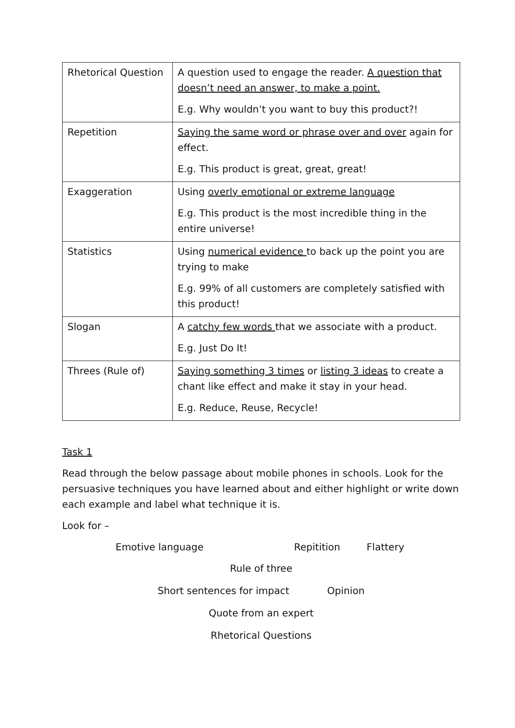| Rhetorical Question | A question used to engage the reader. A question that doesn’t need an answer, to make a point. E.g. Why wouldn’t you want to buy this product?! |
| Repetition | Saying the same word or phrase over and over again for effect. E.g. This product is great, great, great! |
| Exaggeration | Using overly emotional or extreme language E.g. This product is the most incredible thing in the entire universe! |
| Statistics | Using numerical evidence to back up the point you are trying to make E.g. 99% of all customers are completely satisfied with this product! |
| Slogan | A catchy few words that we associate with a product. E.g. Just Do It! |
| Threes (Rule of) | Saying something 3 times or listing 3 ideas to create a chant like effect and make it stay in your head. E.g. Reduce, Reuse, Recycle! |
Task 1
Read through the below passage about mobile phones in schools. Look for the persuasive techniques you have learned about and either highlight or write down each example and label what technique it is.
Look for –
Emotive language Repitition Flattery
Rule of three
Short sentences for impact Opinion
Quote from an expert
Rhetorical Questions